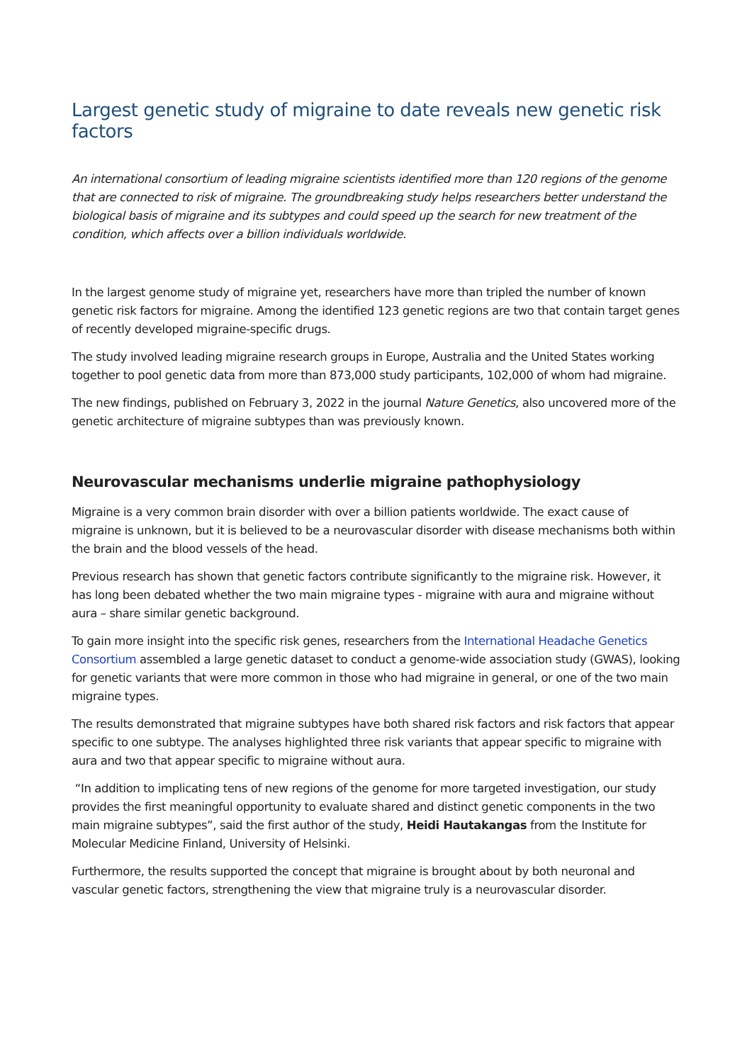Largest genetic study of migraine to date reveals new genetic risk factors
An international consortium of leading migraine scientists identified more than 120 regions of the genome that are connected to risk of migraine. The groundbreaking study helps researchers better understand the biological basis of migraine and its subtypes and could speed up the search for new treatment of the condition, which affects over a billion individuals worldwide.
In the largest genome study of migraine yet, researchers have more than tripled the number of known genetic risk factors for migraine. Among the identified 123 genetic regions are two that contain target genes of recently developed migraine-specific drugs.
The study involved leading migraine research groups in Europe, Australia and the United States working together to pool genetic data from more than 873,000 study participants, 102,000 of whom had migraine.
The new findings, published on February 3, 2022 in the journal Nature Genetics, also uncovered more of the genetic architecture of migraine subtypes than was previously known.
Neurovascular mechanisms underlie migraine pathophysiology
Migraine is a very common brain disorder with over a billion patients worldwide. The exact cause of migraine is unknown, but it is believed to be a neurovascular disorder with disease mechanisms both within the brain and the blood vessels of the head.
Previous research has shown that genetic factors contribute significantly to the migraine risk. However, it has long been debated whether the two main migraine types - migraine with aura and migraine without aura – share similar genetic background.
To gain more insight into the specific risk genes, researchers from the International Headache Genetics Consortium assembled a large genetic dataset to conduct a genome-wide association study (GWAS), looking for genetic variants that were more common in those who had migraine in general, or one of the two main migraine types.
The results demonstrated that migraine subtypes have both shared risk factors and risk factors that appear specific to one subtype. The analyses highlighted three risk variants that appear specific to migraine with aura and two that appear specific to migraine without aura.
“In addition to implicating tens of new regions of the genome for more targeted investigation, our study provides the first meaningful opportunity to evaluate shared and distinct genetic components in the two main migraine subtypes”, said the first author of the study, Heidi Hautakangas from the Institute for Molecular Medicine Finland, University of Helsinki.
Furthermore, the results supported the concept that migraine is brought about by both neuronal and vascular genetic factors, strengthening the view that migraine truly is a neurovascular disorder.